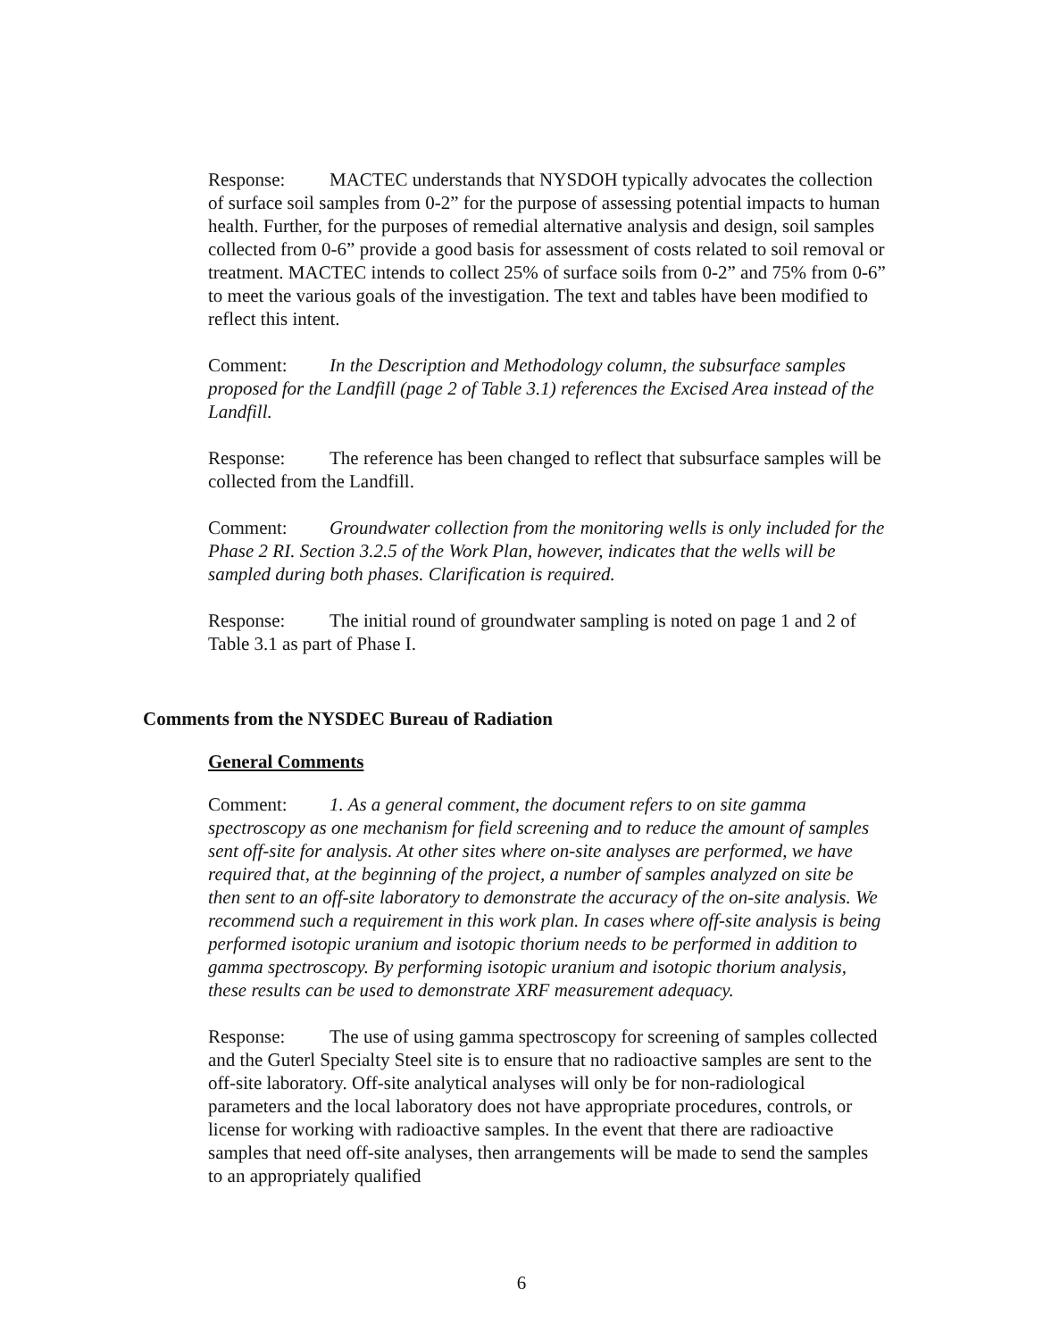Response: MACTEC understands that NYSDOH typically advocates the collection of surface soil samples from 0-2” for the purpose of assessing potential impacts to human health. Further, for the purposes of remedial alternative analysis and design, soil samples collected from 0-6” provide a good basis for assessment of costs related to soil removal or treatment. MACTEC intends to collect 25% of surface soils from 0-2” and 75% from 0-6” to meet the various goals of the investigation. The text and tables have been modified to reflect this intent.
Comment: In the Description and Methodology column, the subsurface samples proposed for the Landfill (page 2 of Table 3.1) references the Excised Area instead of the Landfill.
Response: The reference has been changed to reflect that subsurface samples will be collected from the Landfill.
Comment: Groundwater collection from the monitoring wells is only included for the Phase 2 RI. Section 3.2.5 of the Work Plan, however, indicates that the wells will be sampled during both phases. Clarification is required.
Response: The initial round of groundwater sampling is noted on page 1 and 2 of Table 3.1 as part of Phase I.
Comments from the NYSDEC Bureau of Radiation
General Comments
Comment: 1. As a general comment, the document refers to on site gamma spectroscopy as one mechanism for field screening and to reduce the amount of samples sent off-site for analysis. At other sites where on-site analyses are performed, we have required that, at the beginning of the project, a number of samples analyzed on site be then sent to an off-site laboratory to demonstrate the accuracy of the on-site analysis. We recommend such a requirement in this work plan. In cases where off-site analysis is being performed isotopic uranium and isotopic thorium needs to be performed in addition to gamma spectroscopy. By performing isotopic uranium and isotopic thorium analysis, these results can be used to demonstrate XRF measurement adequacy.
Response: The use of using gamma spectroscopy for screening of samples collected and the Guterl Specialty Steel site is to ensure that no radioactive samples are sent to the off-site laboratory. Off-site analytical analyses will only be for non-radiological parameters and the local laboratory does not have appropriate procedures, controls, or license for working with radioactive samples. In the event that there are radioactive samples that need off-site analyses, then arrangements will be made to send the samples to an appropriately qualified
6